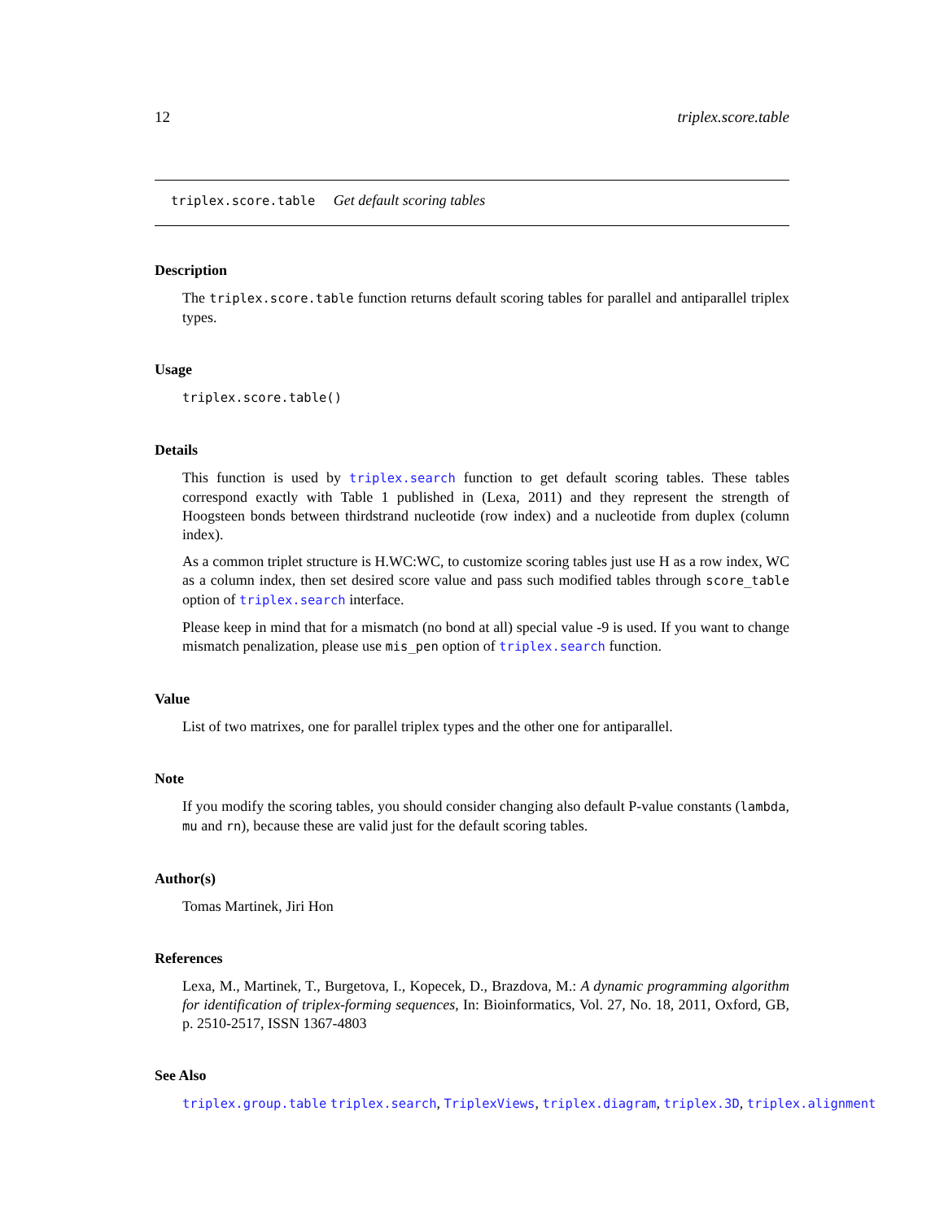12 triplex.score.table
triplex.score.table Get default scoring tables
Description
The triplex.score.table function returns default scoring tables for parallel and antiparallel triplex types.
Usage
triplex.score.table()
Details
This function is used by triplex.search function to get default scoring tables. These tables correspond exactly with Table 1 published in (Lexa, 2011) and they represent the strength of Hoogsteen bonds between thirdstrand nucleotide (row index) and a nucleotide from duplex (column index).
As a common triplet structure is H.WC:WC, to customize scoring tables just use H as a row index, WC as a column index, then set desired score value and pass such modified tables through score_table option of triplex.search interface.
Please keep in mind that for a mismatch (no bond at all) special value -9 is used. If you want to change mismatch penalization, please use mis_pen option of triplex.search function.
Value
List of two matrixes, one for parallel triplex types and the other one for antiparallel.
Note
If you modify the scoring tables, you should consider changing also default P-value constants (lambda, mu and rn), because these are valid just for the default scoring tables.
Author(s)
Tomas Martinek, Jiri Hon
References
Lexa, M., Martinek, T., Burgetova, I., Kopecek, D., Brazdova, M.: A dynamic programming algorithm for identification of triplex-forming sequences, In: Bioinformatics, Vol. 27, No. 18, 2011, Oxford, GB, p. 2510-2517, ISSN 1367-4803
See Also
triplex.group.table triplex.search, TriplexViews, triplex.diagram, triplex.3D, triplex.alignment